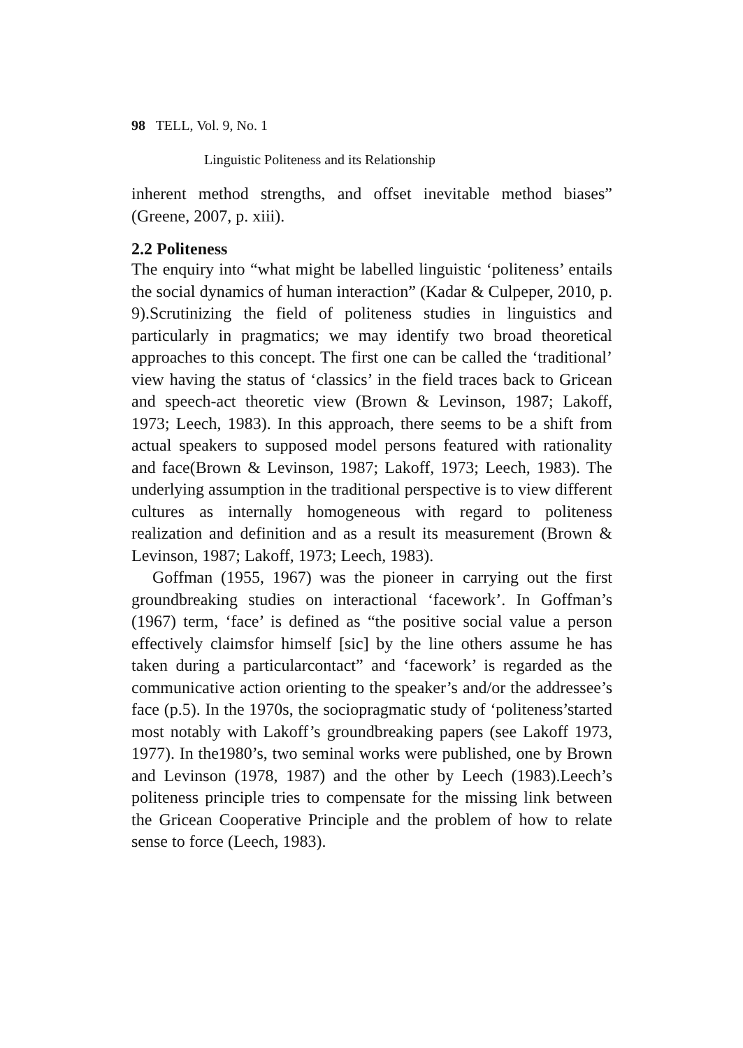98 TELL, Vol. 9, No. 1
Linguistic Politeness and its Relationship
inherent method strengths, and offset inevitable method biases” (Greene, 2007, p. xiii).
2.2 Politeness
The enquiry into “what might be labelled linguistic ‘politeness’ entails the social dynamics of human interaction” (Kadar & Culpeper, 2010, p. 9).Scrutinizing the field of politeness studies in linguistics and particularly in pragmatics; we may identify two broad theoretical approaches to this concept. The first one can be called the ‘traditional’ view having the status of ‘classics’ in the field traces back to Gricean and speech-act theoretic view (Brown & Levinson, 1987; Lakoff, 1973; Leech, 1983). In this approach, there seems to be a shift from actual speakers to supposed model persons featured with rationality and face(Brown & Levinson, 1987; Lakoff, 1973; Leech, 1983). The underlying assumption in the traditional perspective is to view different cultures as internally homogeneous with regard to politeness realization and definition and as a result its measurement (Brown & Levinson, 1987; Lakoff, 1973; Leech, 1983).
Goffman (1955, 1967) was the pioneer in carrying out the first groundbreaking studies on interactional ‘facework’. In Goffman’s (1967) term, ‘face’ is defined as “the positive social value a person effectively claimsfor himself [sic] by the line others assume he has taken during a particularcontact” and ‘facework’ is regarded as the communicative action orienting to the speaker’s and/or the addressee’s face (p.5). In the 1970s, the sociopragmatic study of ‘politeness’started most notably with Lakoff’s groundbreaking papers (see Lakoff 1973, 1977). In the1980’s, two seminal works were published, one by Brown and Levinson (1978, 1987) and the other by Leech (1983).Leech’s politeness principle tries to compensate for the missing link between the Gricean Cooperative Principle and the problem of how to relate sense to force (Leech, 1983).